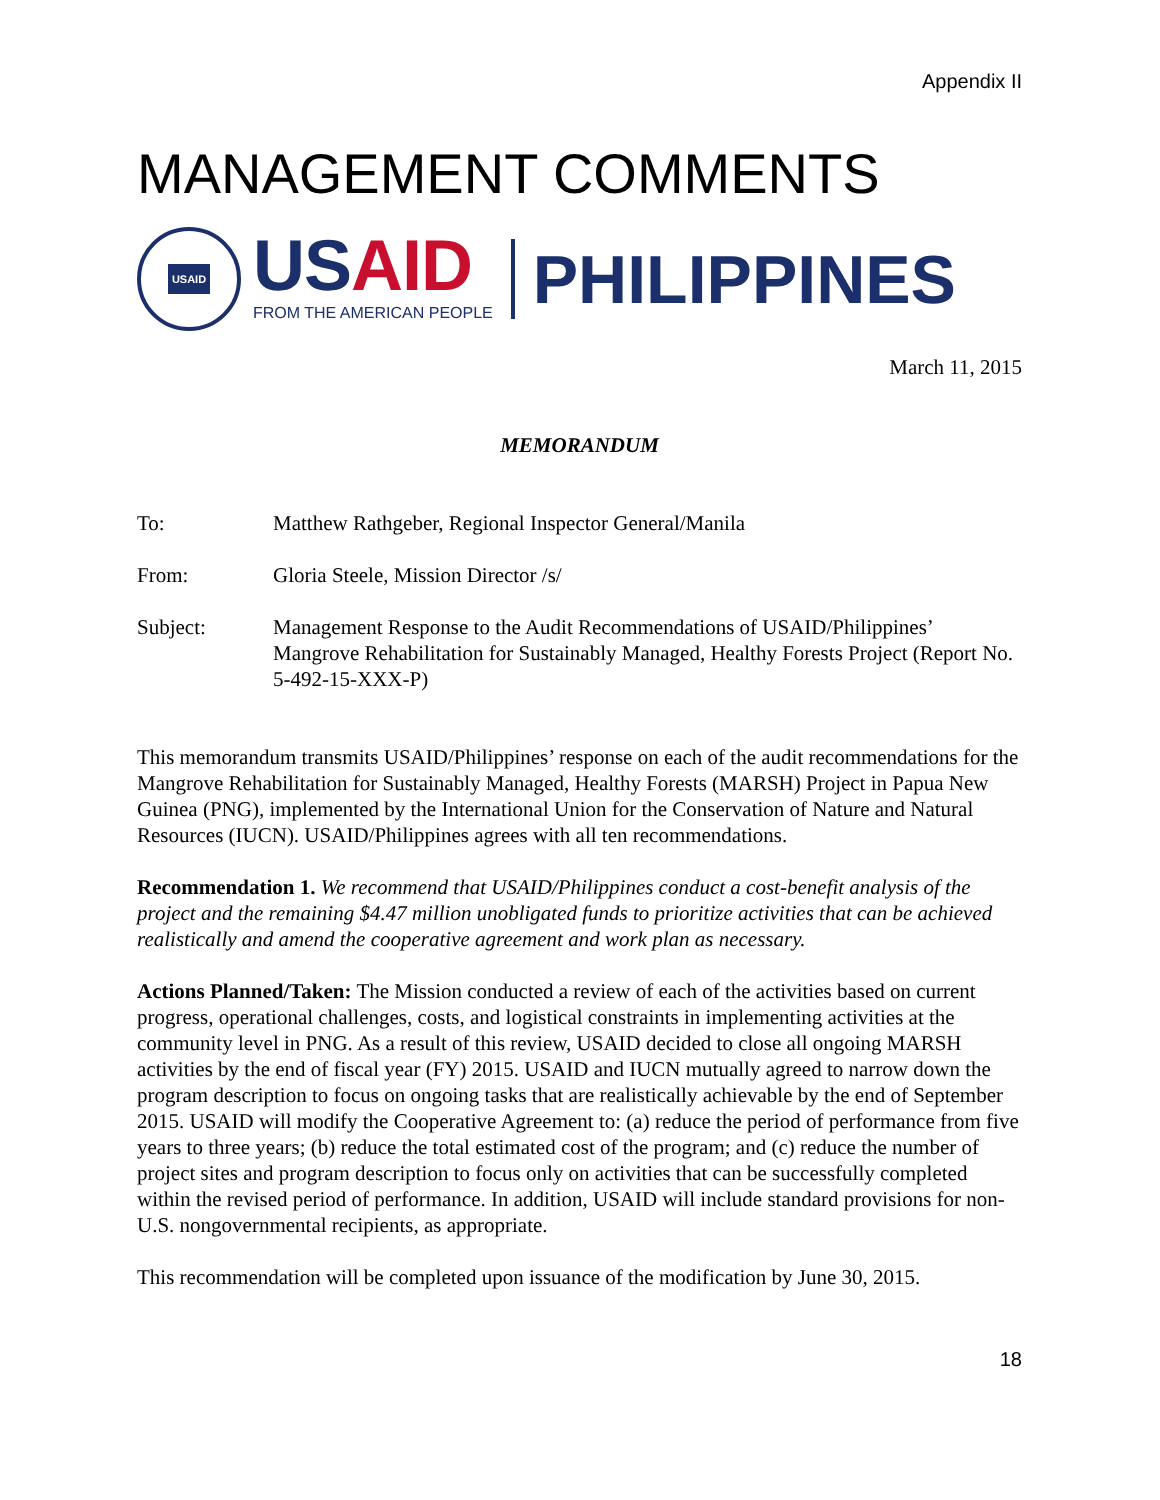Appendix II
MANAGEMENT COMMENTS
USAID
USAID
FROM THE AMERICAN PEOPLE
PHILIPPINES
March 11, 2015
MEMORANDUM
To: Matthew Rathgeber, Regional Inspector General/Manila
From: Gloria Steele, Mission Director /s/
Subject: Management Response to the Audit Recommendations of USAID/Philippines’ Mangrove Rehabilitation for Sustainably Managed, Healthy Forests Project (Report No. 5-492-15-XXX-P)
This memorandum transmits USAID/Philippines’ response on each of the audit recommendations for the Mangrove Rehabilitation for Sustainably Managed, Healthy Forests (MARSH) Project in Papua New Guinea (PNG), implemented by the International Union for the Conservation of Nature and Natural Resources (IUCN). USAID/Philippines agrees with all ten recommendations.
Recommendation 1. We recommend that USAID/Philippines conduct a cost-benefit analysis of the project and the remaining $4.47 million unobligated funds to prioritize activities that can be achieved realistically and amend the cooperative agreement and work plan as necessary.
Actions Planned/Taken: The Mission conducted a review of each of the activities based on current progress, operational challenges, costs, and logistical constraints in implementing activities at the community level in PNG. As a result of this review, USAID decided to close all ongoing MARSH activities by the end of fiscal year (FY) 2015. USAID and IUCN mutually agreed to narrow down the program description to focus on ongoing tasks that are realistically achievable by the end of September 2015. USAID will modify the Cooperative Agreement to: (a) reduce the period of performance from five years to three years; (b) reduce the total estimated cost of the program; and (c) reduce the number of project sites and program description to focus only on activities that can be successfully completed within the revised period of performance. In addition, USAID will include standard provisions for non-U.S. nongovernmental recipients, as appropriate.
This recommendation will be completed upon issuance of the modification by June 30, 2015.
18